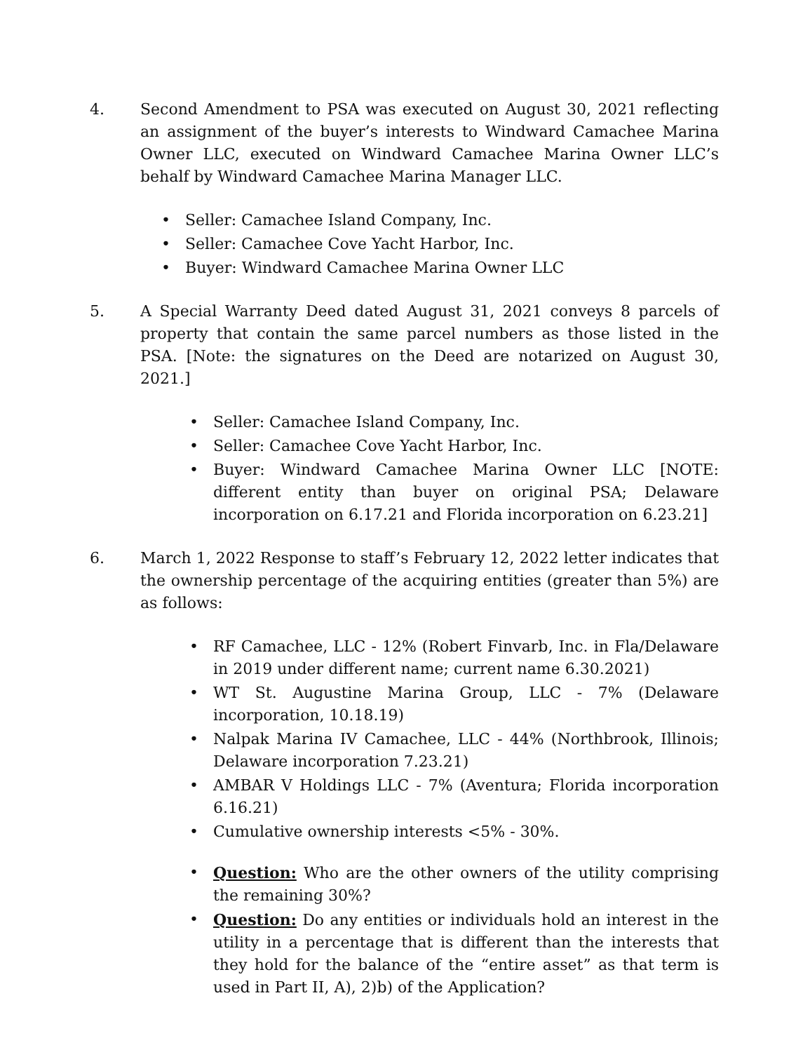4. Second Amendment to PSA was executed on August 30, 2021 reflecting an assignment of the buyer’s interests to Windward Camachee Marina Owner LLC, executed on Windward Camachee Marina Owner LLC’s behalf by Windward Camachee Marina Manager LLC.
• Seller: Camachee Island Company, Inc.
• Seller: Camachee Cove Yacht Harbor, Inc.
• Buyer: Windward Camachee Marina Owner LLC
5. A Special Warranty Deed dated August 31, 2021 conveys 8 parcels of property that contain the same parcel numbers as those listed in the PSA. [Note: the signatures on the Deed are notarized on August 30, 2021.]
• Seller: Camachee Island Company, Inc.
• Seller: Camachee Cove Yacht Harbor, Inc.
• Buyer: Windward Camachee Marina Owner LLC [NOTE: different entity than buyer on original PSA; Delaware incorporation on 6.17.21 and Florida incorporation on 6.23.21]
6. March 1, 2022 Response to staff’s February 12, 2022 letter indicates that the ownership percentage of the acquiring entities (greater than 5%) are as follows:
• RF Camachee, LLC - 12% (Robert Finvarb, Inc. in Fla/Delaware in 2019 under different name; current name 6.30.2021)
• WT St. Augustine Marina Group, LLC - 7% (Delaware incorporation, 10.18.19)
• Nalpak Marina IV Camachee, LLC - 44% (Northbrook, Illinois; Delaware incorporation 7.23.21)
• AMBAR V Holdings LLC - 7% (Aventura; Florida incorporation 6.16.21)
• Cumulative ownership interests <5% - 30%.
• Question: Who are the other owners of the utility comprising the remaining 30%?
• Question: Do any entities or individuals hold an interest in the utility in a percentage that is different than the interests that they hold for the balance of the “entire asset” as that term is used in Part II, A), 2)b) of the Application?